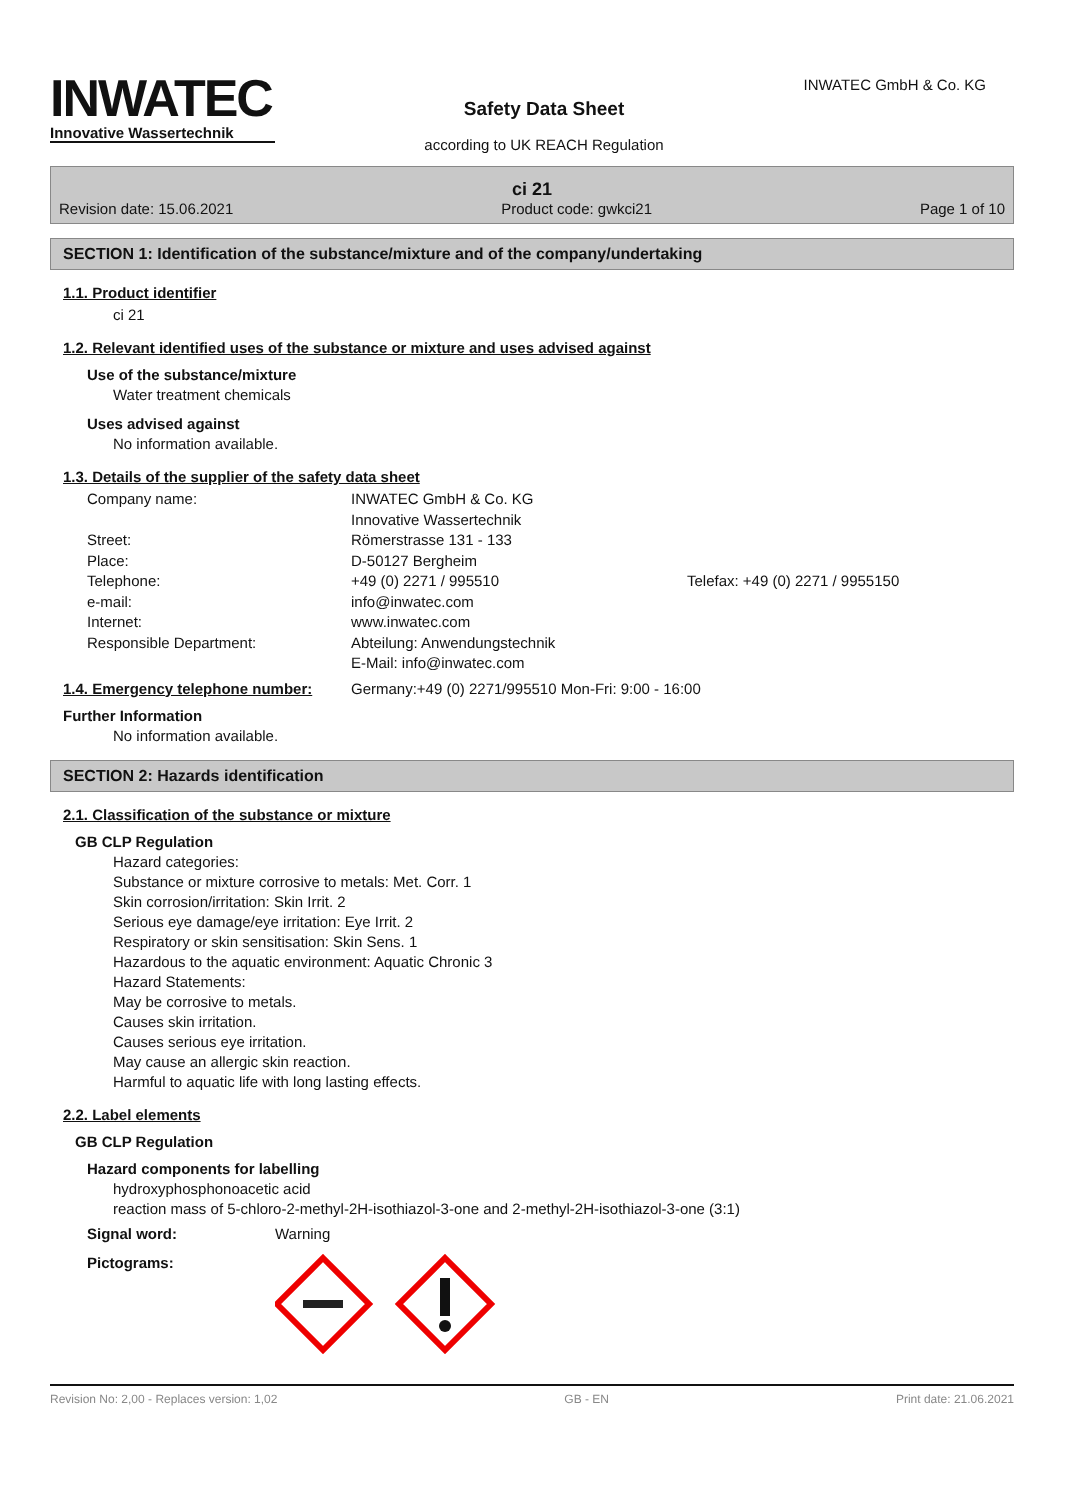INWATEC
Innovative Wassertechnik
INWATEC GmbH & Co. KG
Safety Data Sheet
according to UK REACH Regulation
ci 21
Revision date: 15.06.2021 Product code: gwkci21 Page 1 of 10
SECTION 1: Identification of the substance/mixture and of the company/undertaking
1.1. Product identifier
ci 21
1.2. Relevant identified uses of the substance or mixture and uses advised against
Use of the substance/mixture
Water treatment chemicals
Uses advised against
No information available.
1.3. Details of the supplier of the safety data sheet
Company name: INWATEC GmbH & Co. KG
Innovative Wassertechnik Street: Römerstrasse 131 - 133 Place: D-50127 Bergheim Telephone: +49 (0) 2271 / 995510 Telefax: +49 (0) 2271 / 9955150 e-mail: info@inwatec.com Internet: www.inwatec.com Responsible Department: Abteilung: Anwendungstechnik
E-Mail: info@inwatec.com
1.4. Emergency telephone number: Germany:+49 (0) 2271/995510 Mon-Fri: 9:00 - 16:00
Further Information
No information available.
SECTION 2: Hazards identification
2.1. Classification of the substance or mixture
GB CLP Regulation
Hazard categories:
Substance or mixture corrosive to metals: Met. Corr. 1
Skin corrosion/irritation: Skin Irrit. 2
Serious eye damage/eye irritation: Eye Irrit. 2
Respiratory or skin sensitisation: Skin Sens. 1
Hazardous to the aquatic environment: Aquatic Chronic 3
Hazard Statements:
May be corrosive to metals.
Causes skin irritation.
Causes serious eye irritation.
May cause an allergic skin reaction.
Harmful to aquatic life with long lasting effects.
2.2. Label elements
GB CLP Regulation
Hazard components for labelling
hydroxyphosphonoacetic acid
reaction mass of 5-chloro-2-methyl-2H-isothiazol-3-one and 2-methyl-2H-isothiazol-3-one (3:1)
Signal word: Warning
Pictograms:
Revision No: 2,00 - Replaces version: 1,02 GB - EN Print date: 21.06.2021